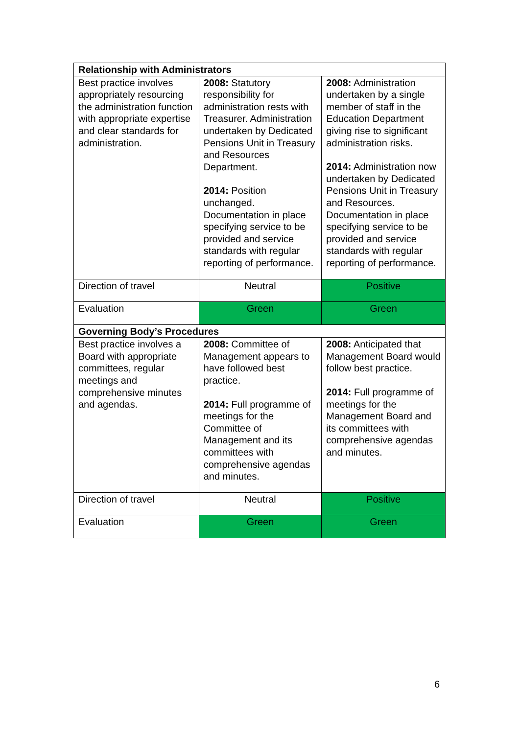| Relationship with Administrators | | |
| --- | --- | --- |
| Best practice involves appropriately resourcing the administration function with appropriate expertise and clear standards for administration. | 2008: Statutory responsibility for administration rests with Treasurer. Administration undertaken by Dedicated Pensions Unit in Treasury and Resources Department. 2014: Position unchanged. Documentation in place specifying service to be provided and service standards with regular reporting of performance. | 2008: Administration undertaken by a single member of staff in the Education Department giving rise to significant administration risks. 2014: Administration now undertaken by Dedicated Pensions Unit in Treasury and Resources. Documentation in place specifying service to be provided and service standards with regular reporting of performance. |
| Direction of travel | Neutral | Positive |
| Evaluation | Green | Green |
| Governing Body’s Procedures | | |
| Best practice involves a Board with appropriate committees, regular meetings and comprehensive minutes and agendas. | 2008: Committee of Management appears to have followed best practice. 2014: Full programme of meetings for the Committee of Management and its committees with comprehensive agendas and minutes. | 2008: Anticipated that Management Board would follow best practice. 2014: Full programme of meetings for the Management Board and its committees with comprehensive agendas and minutes. |
| Direction of travel | Neutral | Positive |
| Evaluation | Green | Green |
6